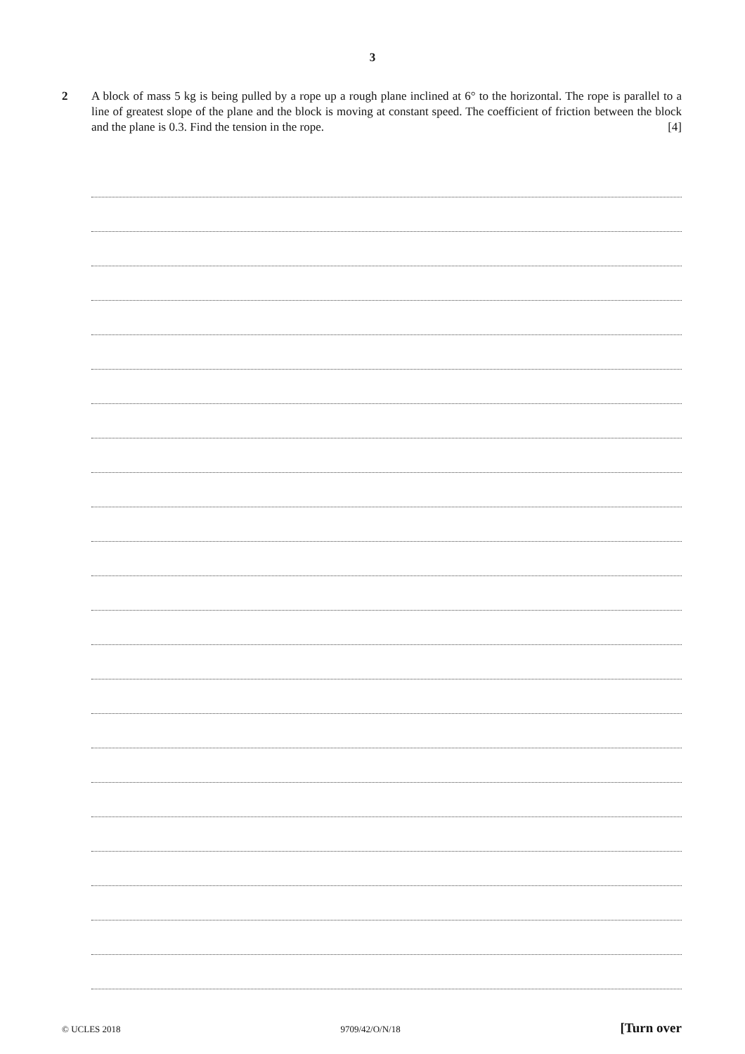3
2 A block of mass 5 kg is being pulled by a rope up a rough plane inclined at 6° to the horizontal. The rope is parallel to a line of greatest slope of the plane and the block is moving at constant speed. The coefficient of friction between the block and the plane is 0.3. Find the tension in the rope. [4]
© UCLES 2018 9709/42/O/N/18 [Turn over